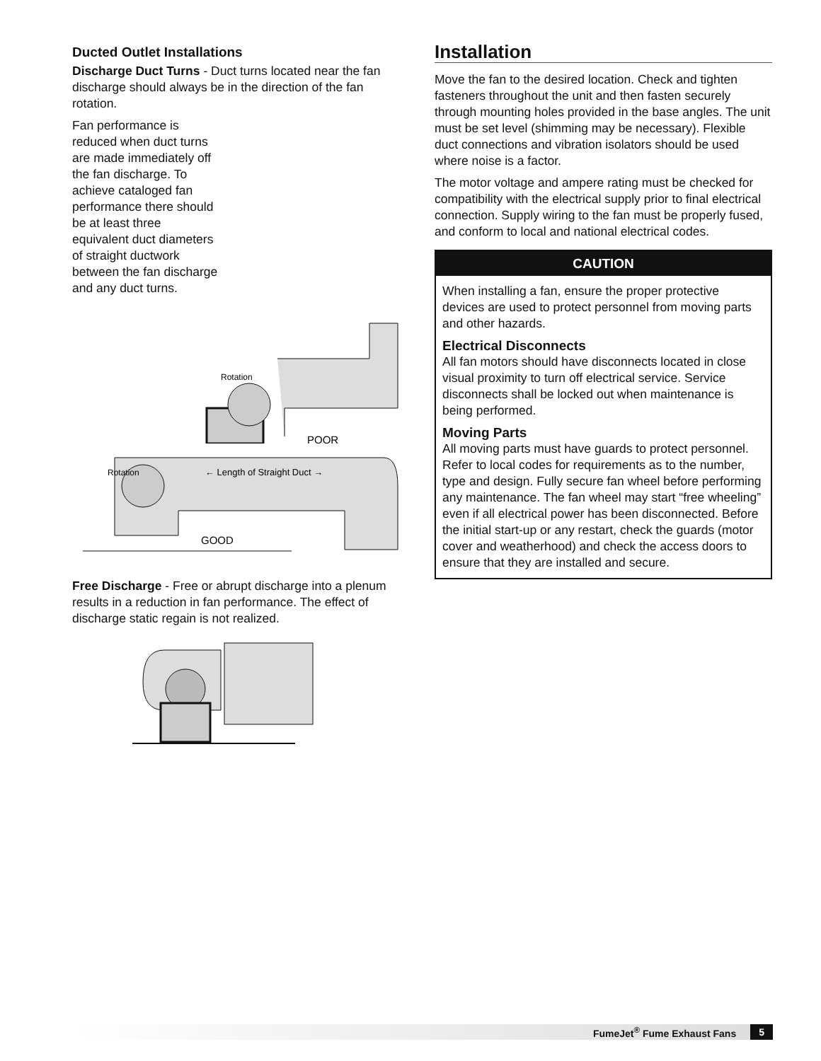Ducted Outlet Installations
Discharge Duct Turns - Duct turns located near the fan discharge should always be in the direction of the fan rotation.
Fan performance is reduced when duct turns are made immediately off the fan discharge. To achieve cataloged fan performance there should be at least three equivalent duct diameters of straight ductwork between the fan discharge and any duct turns.
Rotation
POOR
Rotation
← Length of Straight Duct →
GOOD
Free Discharge - Free or abrupt discharge into a plenum results in a reduction in fan performance. The effect of discharge static regain is not realized.
Installation
Move the fan to the desired location. Check and tighten fasteners throughout the unit and then fasten securely through mounting holes provided in the base angles. The unit must be set level (shimming may be necessary). Flexible duct connections and vibration isolators should be used where noise is a factor.
The motor voltage and ampere rating must be checked for compatibility with the electrical supply prior to final electrical connection. Supply wiring to the fan must be properly fused, and conform to local and national electrical codes.
CAUTION
When installing a fan, ensure the proper protective devices are used to protect personnel from moving parts and other hazards.
Electrical Disconnects
All fan motors should have disconnects located in close visual proximity to turn off electrical service. Service disconnects shall be locked out when maintenance is being performed.
Moving Parts
All moving parts must have guards to protect personnel. Refer to local codes for requirements as to the number, type and design. Fully secure fan wheel before performing any maintenance. The fan wheel may start “free wheeling” even if all electrical power has been disconnected. Before the initial start-up or any restart, check the guards (motor cover and weatherhood) and check the access doors to ensure that they are installed and secure.
FumeJet<sup>®</sup> Fume Exhaust Fans 5